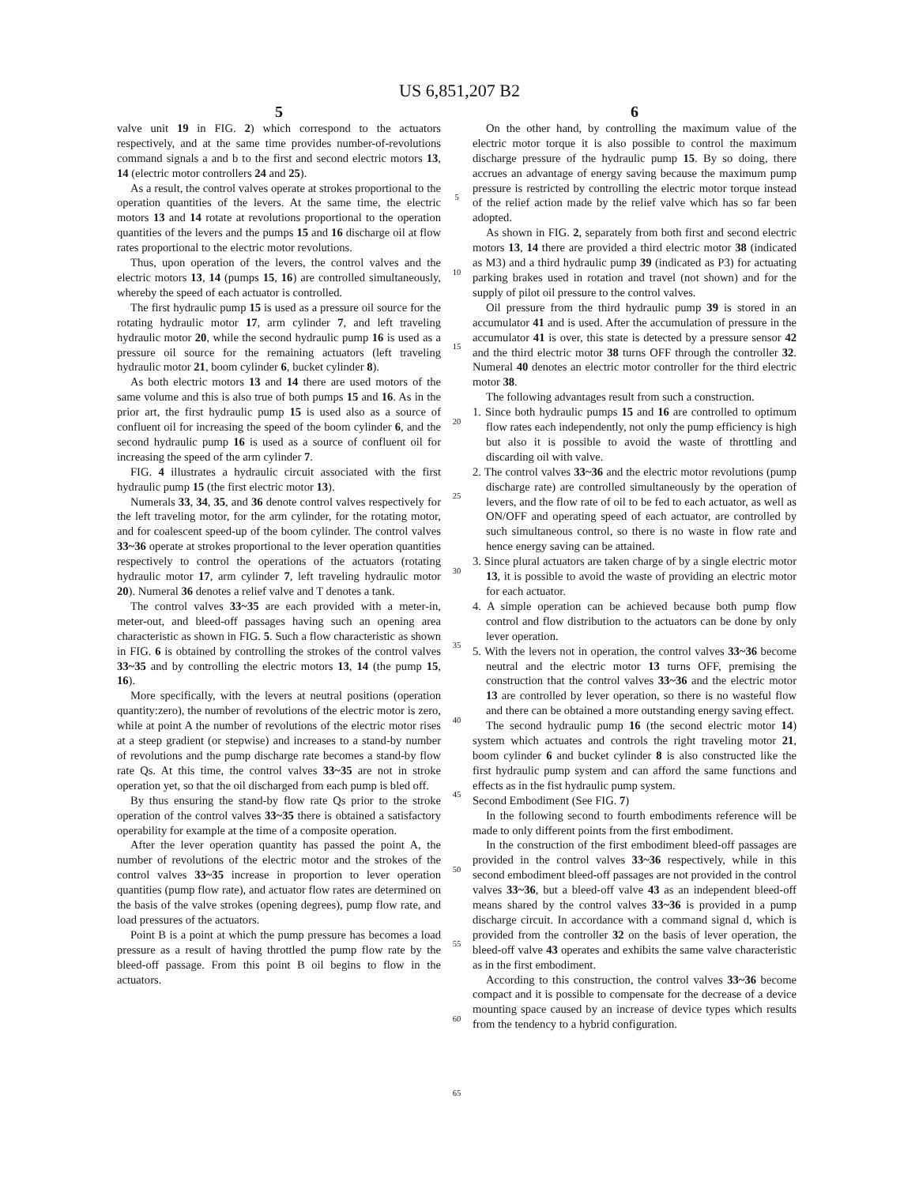US 6,851,207 B2
5
valve unit 19 in FIG. 2) which correspond to the actuators respectively, and at the same time provides number-of-revolutions command signals a and b to the first and second electric motors 13, 14 (electric motor controllers 24 and 25).
As a result, the control valves operate at strokes proportional to the operation quantities of the levers. At the same time, the electric motors 13 and 14 rotate at revolutions proportional to the operation quantities of the levers and the pumps 15 and 16 discharge oil at flow rates proportional to the electric motor revolutions.
Thus, upon operation of the levers, the control valves and the electric motors 13, 14 (pumps 15, 16) are controlled simultaneously, whereby the speed of each actuator is controlled.
The first hydraulic pump 15 is used as a pressure oil source for the rotating hydraulic motor 17, arm cylinder 7, and left traveling hydraulic motor 20, while the second hydraulic pump 16 is used as a pressure oil source for the remaining actuators (left traveling hydraulic motor 21, boom cylinder 6, bucket cylinder 8).
As both electric motors 13 and 14 there are used motors of the same volume and this is also true of both pumps 15 and 16. As in the prior art, the first hydraulic pump 15 is used also as a source of confluent oil for increasing the speed of the boom cylinder 6, and the second hydraulic pump 16 is used as a source of confluent oil for increasing the speed of the arm cylinder 7.
FIG. 4 illustrates a hydraulic circuit associated with the first hydraulic pump 15 (the first electric motor 13).
Numerals 33, 34, 35, and 36 denote control valves respectively for the left traveling motor, for the arm cylinder, for the rotating motor, and for coalescent speed-up of the boom cylinder. The control valves 33~36 operate at strokes proportional to the lever operation quantities respectively to control the operations of the actuators (rotating hydraulic motor 17, arm cylinder 7, left traveling hydraulic motor 20). Numeral 36 denotes a relief valve and T denotes a tank.
The control valves 33~35 are each provided with a meter-in, meter-out, and bleed-off passages having such an opening area characteristic as shown in FIG. 5. Such a flow characteristic as shown in FIG. 6 is obtained by controlling the strokes of the control valves 33~35 and by controlling the electric motors 13, 14 (the pump 15, 16).
More specifically, with the levers at neutral positions (operation quantity:zero), the number of revolutions of the electric motor is zero, while at point A the number of revolutions of the electric motor rises at a steep gradient (or stepwise) and increases to a stand-by number of revolutions and the pump discharge rate becomes a stand-by flow rate Qs. At this time, the control valves 33~35 are not in stroke operation yet, so that the oil discharged from each pump is bled off.
By thus ensuring the stand-by flow rate Qs prior to the stroke operation of the control valves 33~35 there is obtained a satisfactory operability for example at the time of a composite operation.
After the lever operation quantity has passed the point A, the number of revolutions of the electric motor and the strokes of the control valves 33~35 increase in proportion to lever operation quantities (pump flow rate), and actuator flow rates are determined on the basis of the valve strokes (opening degrees), pump flow rate, and load pressures of the actuators.
Point B is a point at which the pump pressure has becomes a load pressure as a result of having throttled the pump flow rate by the bleed-off passage. From this point B oil begins to flow in the actuators.
5
10
15
20
25
30
35
40
45
50
55
60
65
6
On the other hand, by controlling the maximum value of the electric motor torque it is also possible to control the maximum discharge pressure of the hydraulic pump 15. By so doing, there accrues an advantage of energy saving because the maximum pump pressure is restricted by controlling the electric motor torque instead of the relief action made by the relief valve which has so far been adopted.
As shown in FIG. 2, separately from both first and second electric motors 13, 14 there are provided a third electric motor 38 (indicated as M3) and a third hydraulic pump 39 (indicated as P3) for actuating parking brakes used in rotation and travel (not shown) and for the supply of pilot oil pressure to the control valves.
Oil pressure from the third hydraulic pump 39 is stored in an accumulator 41 and is used. After the accumulation of pressure in the accumulator 41 is over, this state is detected by a pressure sensor 42 and the third electric motor 38 turns OFF through the controller 32. Numeral 40 denotes an electric motor controller for the third electric motor 38.
The following advantages result from such a construction.
1. Since both hydraulic pumps 15 and 16 are controlled to optimum flow rates each independently, not only the pump efficiency is high but also it is possible to avoid the waste of throttling and discarding oil with valve.
2. The control valves 33~36 and the electric motor revolutions (pump discharge rate) are controlled simultaneously by the operation of levers, and the flow rate of oil to be fed to each actuator, as well as ON/OFF and operating speed of each actuator, are controlled by such simultaneous control, so there is no waste in flow rate and hence energy saving can be attained.
3. Since plural actuators are taken charge of by a single electric motor 13, it is possible to avoid the waste of providing an electric motor for each actuator.
4. A simple operation can be achieved because both pump flow control and flow distribution to the actuators can be done by only lever operation.
5. With the levers not in operation, the control valves 33~36 become neutral and the electric motor 13 turns OFF, premising the construction that the control valves 33~36 and the electric motor 13 are controlled by lever operation, so there is no wasteful flow and there can be obtained a more outstanding energy saving effect.
The second hydraulic pump 16 (the second electric motor 14) system which actuates and controls the right traveling motor 21, boom cylinder 6 and bucket cylinder 8 is also constructed like the first hydraulic pump system and can afford the same functions and effects as in the fist hydraulic pump system.
Second Embodiment (See FIG. 7)
In the following second to fourth embodiments reference will be made to only different points from the first embodiment.
In the construction of the first embodiment bleed-off passages are provided in the control valves 33~36 respectively, while in this second embodiment bleed-off passages are not provided in the control valves 33~36, but a bleed-off valve 43 as an independent bleed-off means shared by the control valves 33~36 is provided in a pump discharge circuit. In accordance with a command signal d, which is provided from the controller 32 on the basis of lever operation, the bleed-off valve 43 operates and exhibits the same valve characteristic as in the first embodiment.
According to this construction, the control valves 33~36 become compact and it is possible to compensate for the decrease of a device mounting space caused by an increase of device types which results from the tendency to a hybrid configuration.